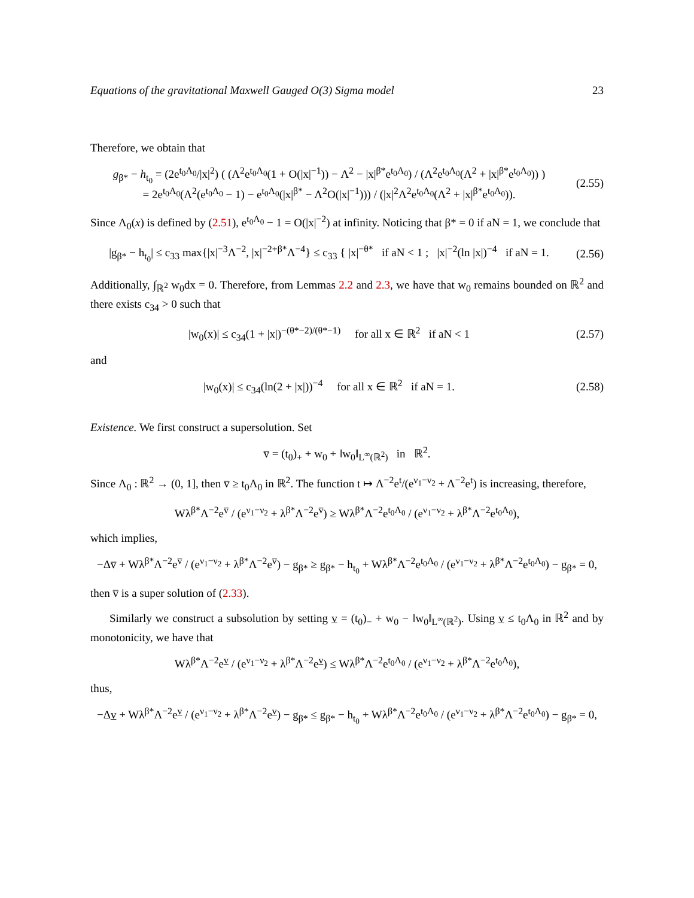Equations of the gravitational Maxwell Gauged O(3) Sigma model 23
Therefore, we obtain that
g<sub>β*</sub> − h<sub>t<sub>0</sub></sub> = (2e<sup>t<sub>0</sub>Λ<sub>0</sub></sup>/|x|<sup>2</sup>) ( (Λ<sup>2</sup>e<sup>t<sub>0</sub>Λ<sub>0</sub></sup>(1 + O(|x|<sup>−1</sup>)) − Λ<sup>2</sup> − |x|<sup>β*</sup>e<sup>t<sub>0</sub>Λ<sub>0</sub></sup>) / (Λ<sup>2</sup>e<sup>t<sub>0</sub>Λ<sub>0</sub></sup>(Λ<sup>2</sup> + |x|<sup>β*</sup>e<sup>t<sub>0</sub>Λ<sub>0</sub></sup>)) )
= 2e<sup>t<sub>0</sub>Λ<sub>0</sub></sup>(Λ<sup>2</sup>(e<sup>t<sub>0</sub>Λ<sub>0</sub></sup> − 1) − e<sup>t<sub>0</sub>Λ<sub>0</sub></sup>(|x|<sup>β*</sup> − Λ<sup>2</sup>O(|x|<sup>−1</sup>))) / (|x|<sup>2</sup>Λ<sup>2</sup>e<sup>t<sub>0</sub>Λ<sub>0</sub></sup>(Λ<sup>2</sup> + |x|<sup>β*</sup>e<sup>t<sub>0</sub>Λ<sub>0</sub></sup>)).
(2.55)
Since Λ<sub>0</sub>(x) is defined by (2.51), e<sup>t<sub>0</sub>Λ<sub>0</sub></sup> − 1 = O(|x|<sup>−2</sup>) at infinity. Noticing that β* = 0 if aN = 1, we conclude that
|g<sub>β*</sub> − h<sub>t<sub>0</sub></sub>| ≤ c<sub>33</sub> max{|x|<sup>−3</sup>Λ<sup>−2</sup>, |x|<sup>−2+β*</sup>Λ<sup>−4</sup>} ≤ c<sub>33</sub> { |x|<sup>−θ*</sup> if aN < 1 ; |x|<sup>−2</sup>(ln |x|)<sup>−4</sup> if aN = 1.
(2.56)
Additionally, ∫<sub>ℝ<sup>2</sup></sub> w<sub>0</sub>dx = 0. Therefore, from Lemmas 2.2 and 2.3, we have that w<sub>0</sub> remains bounded on ℝ<sup>2</sup> and there exists c<sub>34</sub> > 0 such that
|w<sub>0</sub>(x)| ≤ c<sub>34</sub>(1 + |x|)<sup>−(θ*−2)/(θ*−1)</sup> for all x ∈ ℝ<sup>2</sup> if aN < 1
(2.57)
and
|w<sub>0</sub>(x)| ≤ c<sub>34</sub>(ln(2 + |x|))<sup>−4</sup> for all x ∈ ℝ<sup>2</sup> if aN = 1.
(2.58)
Existence. We first construct a supersolution. Set
v̅ = (t<sub>0</sub>)<sub>+</sub> + w<sub>0</sub> + ‖w<sub>0</sub>‖<sub>L<sup>∞</sup>(ℝ<sup>2</sup>)</sub> in ℝ<sup>2</sup>.
Since Λ<sub>0</sub> : ℝ<sup>2</sup> → (0, 1], then v̅ ≥ t<sub>0</sub>Λ<sub>0</sub> in ℝ<sup>2</sup>. The function t ↦ Λ<sup>−2</sup>e<sup>t</sup>/(e<sup>ν<sub>1</sub>−ν<sub>2</sub></sup> + Λ<sup>−2</sup>e<sup>t</sup>) is increasing, therefore,
Wλ<sup>β*</sup>Λ<sup>−2</sup>e<sup>v̅</sup> / (e<sup>ν<sub>1</sub>−ν<sub>2</sub></sup> + λ<sup>β*</sup>Λ<sup>−2</sup>e<sup>v̅</sup>) ≥ Wλ<sup>β*</sup>Λ<sup>−2</sup>e<sup>t<sub>0</sub>Λ<sub>0</sub></sup> / (e<sup>ν<sub>1</sub>−ν<sub>2</sub></sup> + λ<sup>β*</sup>Λ<sup>−2</sup>e<sup>t<sub>0</sub>Λ<sub>0</sub></sup>),
which implies,
−Δv̅ + Wλ<sup>β*</sup>Λ<sup>−2</sup>e<sup>v̅</sup> / (e<sup>ν<sub>1</sub>−ν<sub>2</sub></sup> + λ<sup>β*</sup>Λ<sup>−2</sup>e<sup>v̅</sup>) − g<sub>β*</sub> ≥ g<sub>β*</sub> − h<sub>t<sub>0</sub></sub> + Wλ<sup>β*</sup>Λ<sup>−2</sup>e<sup>t<sub>0</sub>Λ<sub>0</sub></sup> / (e<sup>ν<sub>1</sub>−ν<sub>2</sub></sup> + λ<sup>β*</sup>Λ<sup>−2</sup>e<sup>t<sub>0</sub>Λ<sub>0</sub></sup>) − g<sub>β*</sub> = 0,
then v̅ is a super solution of (2.33).
Similarly we construct a subsolution by setting v = (t<sub>0</sub>)<sub>−</sub> + w<sub>0</sub> − ‖w<sub>0</sub>‖<sub>L<sup>∞</sup>(ℝ<sup>2</sup>)</sub>. Using v ≤ t<sub>0</sub>Λ<sub>0</sub> in ℝ<sup>2</sup> and by monotonicity, we have that
Wλ<sup>β*</sup>Λ<sup>−2</sup>e<sup>v</sup> / (e<sup>ν<sub>1</sub>−ν<sub>2</sub></sup> + λ<sup>β*</sup>Λ<sup>−2</sup>e<sup>v</sup>) ≤ Wλ<sup>β*</sup>Λ<sup>−2</sup>e<sup>t<sub>0</sub>Λ<sub>0</sub></sup> / (e<sup>ν<sub>1</sub>−ν<sub>2</sub></sup> + λ<sup>β*</sup>Λ<sup>−2</sup>e<sup>t<sub>0</sub>Λ<sub>0</sub></sup>),
thus,
−Δv + Wλ<sup>β*</sup>Λ<sup>−2</sup>e<sup>v</sup> / (e<sup>ν<sub>1</sub>−ν<sub>2</sub></sup> + λ<sup>β*</sup>Λ<sup>−2</sup>e<sup>v</sup>) − g<sub>β*</sub> ≤ g<sub>β*</sub> − h<sub>t<sub>0</sub></sub> + Wλ<sup>β*</sup>Λ<sup>−2</sup>e<sup>t<sub>0</sub>Λ<sub>0</sub></sup> / (e<sup>ν<sub>1</sub>−ν<sub>2</sub></sup> + λ<sup>β*</sup>Λ<sup>−2</sup>e<sup>t<sub>0</sub>Λ<sub>0</sub></sup>) − g<sub>β*</sub> = 0,